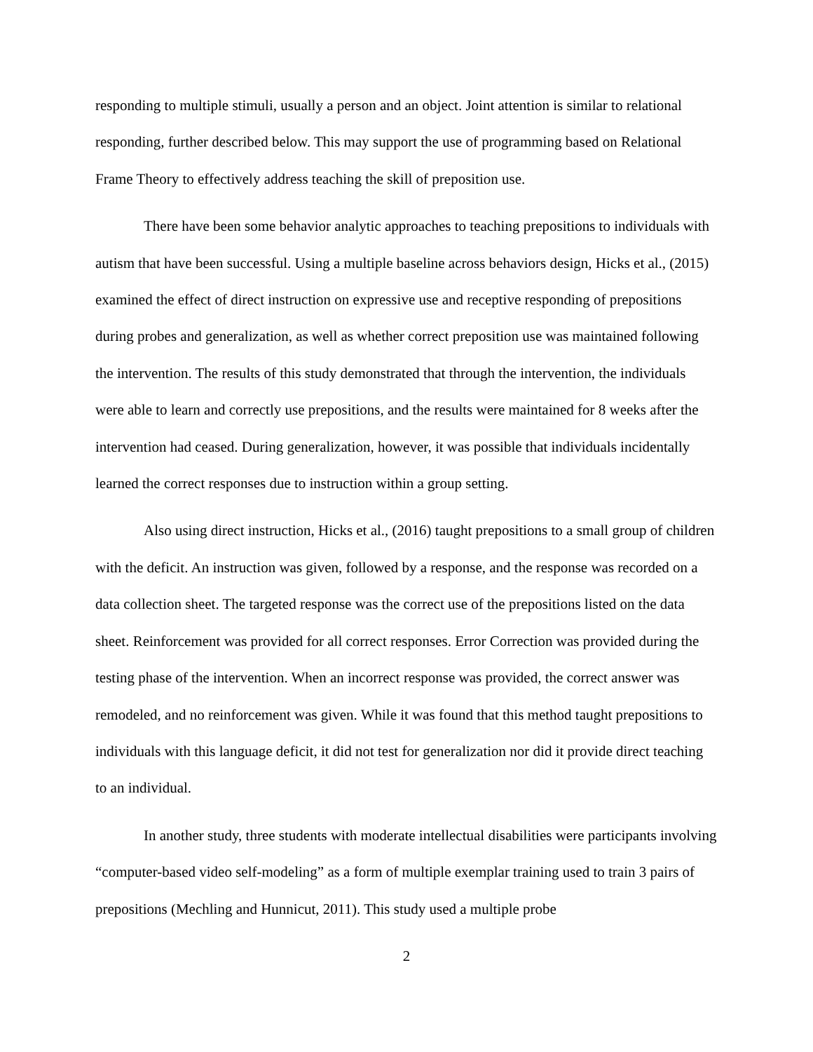responding to multiple stimuli, usually a person and an object. Joint attention is similar to relational responding, further described below. This may support the use of programming based on Relational Frame Theory to effectively address teaching the skill of preposition use.
There have been some behavior analytic approaches to teaching prepositions to individuals with autism that have been successful. Using a multiple baseline across behaviors design, Hicks et al., (2015) examined the effect of direct instruction on expressive use and receptive responding of prepositions during probes and generalization, as well as whether correct preposition use was maintained following the intervention. The results of this study demonstrated that through the intervention, the individuals were able to learn and correctly use prepositions, and the results were maintained for 8 weeks after the intervention had ceased. During generalization, however, it was possible that individuals incidentally learned the correct responses due to instruction within a group setting.
Also using direct instruction, Hicks et al., (2016) taught prepositions to a small group of children with the deficit. An instruction was given, followed by a response, and the response was recorded on a data collection sheet. The targeted response was the correct use of the prepositions listed on the data sheet. Reinforcement was provided for all correct responses. Error Correction was provided during the testing phase of the intervention. When an incorrect response was provided, the correct answer was remodeled, and no reinforcement was given. While it was found that this method taught prepositions to individuals with this language deficit, it did not test for generalization nor did it provide direct teaching to an individual.
In another study, three students with moderate intellectual disabilities were participants involving “computer-based video self-modeling” as a form of multiple exemplar training used to train 3 pairs of prepositions (Mechling and Hunnicut, 2011). This study used a multiple probe
2